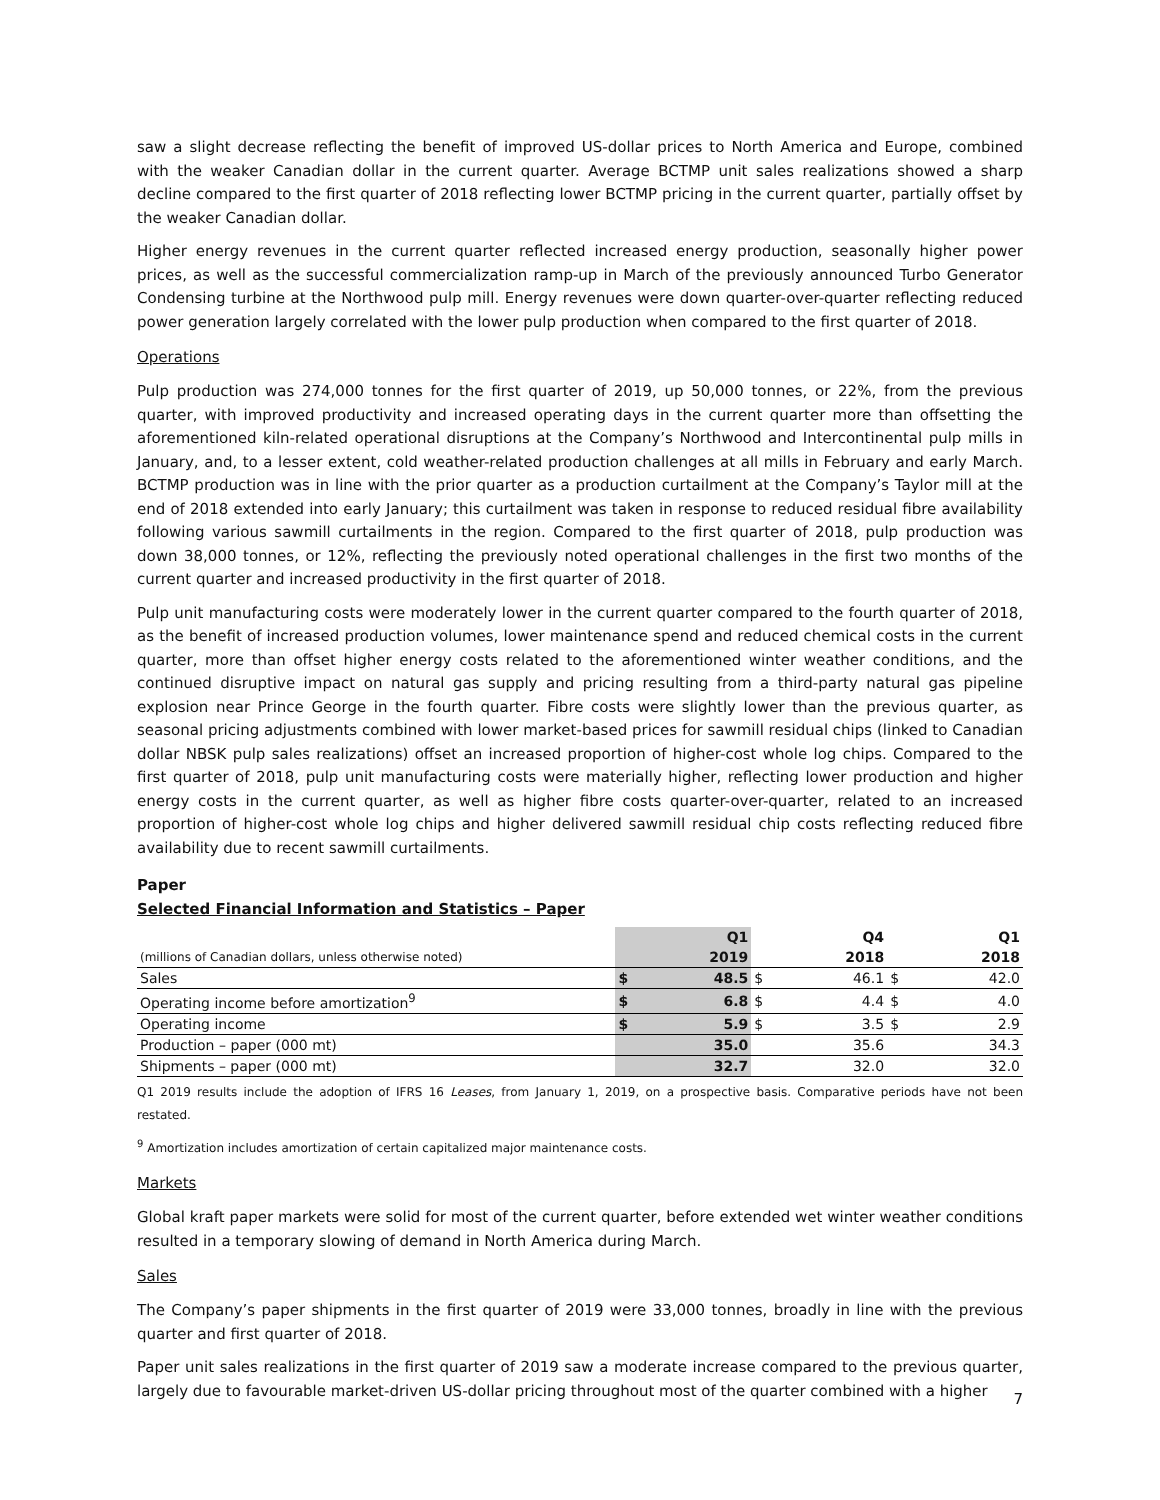saw a slight decrease reflecting the benefit of improved US-dollar prices to North America and Europe, combined with the weaker Canadian dollar in the current quarter. Average BCTMP unit sales realizations showed a sharp decline compared to the first quarter of 2018 reflecting lower BCTMP pricing in the current quarter, partially offset by the weaker Canadian dollar.
Higher energy revenues in the current quarter reflected increased energy production, seasonally higher power prices, as well as the successful commercialization ramp-up in March of the previously announced Turbo Generator Condensing turbine at the Northwood pulp mill. Energy revenues were down quarter-over-quarter reflecting reduced power generation largely correlated with the lower pulp production when compared to the first quarter of 2018.
Operations
Pulp production was 274,000 tonnes for the first quarter of 2019, up 50,000 tonnes, or 22%, from the previous quarter, with improved productivity and increased operating days in the current quarter more than offsetting the aforementioned kiln-related operational disruptions at the Company’s Northwood and Intercontinental pulp mills in January, and, to a lesser extent, cold weather-related production challenges at all mills in February and early March. BCTMP production was in line with the prior quarter as a production curtailment at the Company’s Taylor mill at the end of 2018 extended into early January; this curtailment was taken in response to reduced residual fibre availability following various sawmill curtailments in the region. Compared to the first quarter of 2018, pulp production was down 38,000 tonnes, or 12%, reflecting the previously noted operational challenges in the first two months of the current quarter and increased productivity in the first quarter of 2018.
Pulp unit manufacturing costs were moderately lower in the current quarter compared to the fourth quarter of 2018, as the benefit of increased production volumes, lower maintenance spend and reduced chemical costs in the current quarter, more than offset higher energy costs related to the aforementioned winter weather conditions, and the continued disruptive impact on natural gas supply and pricing resulting from a third-party natural gas pipeline explosion near Prince George in the fourth quarter. Fibre costs were slightly lower than the previous quarter, as seasonal pricing adjustments combined with lower market-based prices for sawmill residual chips (linked to Canadian dollar NBSK pulp sales realizations) offset an increased proportion of higher-cost whole log chips. Compared to the first quarter of 2018, pulp unit manufacturing costs were materially higher, reflecting lower production and higher energy costs in the current quarter, as well as higher fibre costs quarter-over-quarter, related to an increased proportion of higher-cost whole log chips and higher delivered sawmill residual chip costs reflecting reduced fibre availability due to recent sawmill curtailments.
Paper
Selected Financial Information and Statistics – Paper
| | | Q1 | | Q4 | | Q1 |
| --- | --- | --- | --- | --- | --- | --- |
| (millions of Canadian dollars, unless otherwise noted) | | 2019 | | 2018 | | 2018 |
| Sales | $ | 48.5 | $ | 46.1 | $ | 42.0 |
| Operating income before amortization<sup>9</sup> | $ | 6.8 | $ | 4.4 | $ | 4.0 |
| Operating income | $ | 5.9 | $ | 3.5 | $ | 2.9 |
| Production – paper (000 mt) | | 35.0 | | 35.6 | | 34.3 |
| Shipments – paper (000 mt) | | 32.7 | | 32.0 | | 32.0 |
Q1 2019 results include the adoption of IFRS 16 Leases, from January 1, 2019, on a prospective basis. Comparative periods have not been restated.
<sup>9</sup> Amortization includes amortization of certain capitalized major maintenance costs.
Markets
Global kraft paper markets were solid for most of the current quarter, before extended wet winter weather conditions resulted in a temporary slowing of demand in North America during March.
Sales
The Company’s paper shipments in the first quarter of 2019 were 33,000 tonnes, broadly in line with the previous quarter and first quarter of 2018.
Paper unit sales realizations in the first quarter of 2019 saw a moderate increase compared to the previous quarter, largely due to favourable market-driven US-dollar pricing throughout most of the quarter combined with a higher
7